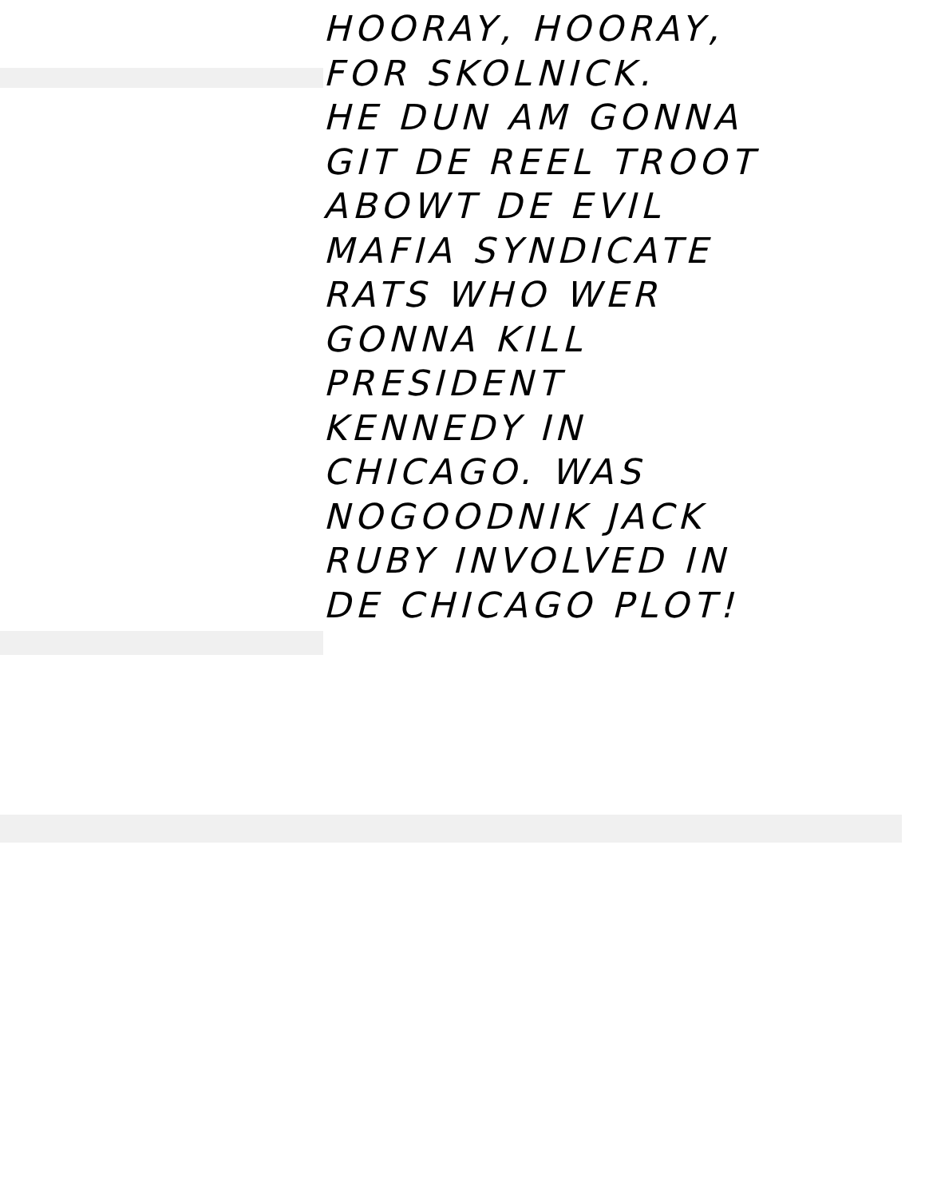HOORAY, HOORAY,
FOR SKOLNICK.
HE DUN AM GONNA
GIT DE REEL TROOT
ABOWT DE EVIL
MAFIA SYNDICATE
RATS WHO WER
GONNA KILL
PRESIDENT
KENNEDY IN
CHICAGO. WAS
NOGOODNIK JACK
RUBY INVOLVED IN
DE CHICAGO PLOT!